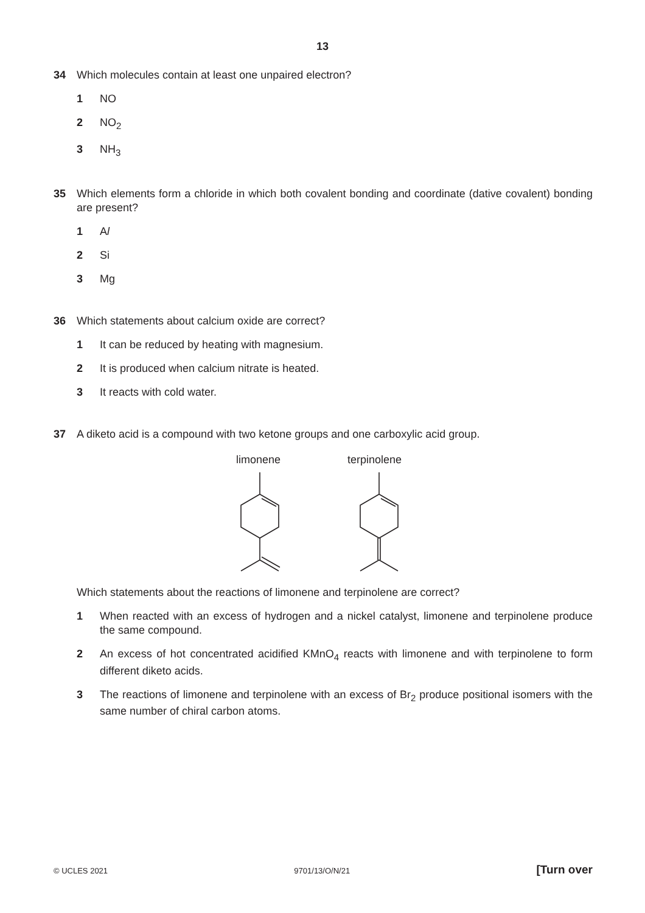13
34 Which molecules contain at least one unpaired electron?
1 NO
2 NO<sub>2</sub>
3 NH<sub>3</sub>
35 Which elements form a chloride in which both covalent bonding and coordinate (dative covalent) bonding are present?
1 Al
2 Si
3 Mg
36 Which statements about calcium oxide are correct?
1 It can be reduced by heating with magnesium.
2 It is produced when calcium nitrate is heated.
3 It reacts with cold water.
37 A diketo acid is a compound with two ketone groups and one carboxylic acid group.
limonene terpinolene
Which statements about the reactions of limonene and terpinolene are correct?
1 When reacted with an excess of hydrogen and a nickel catalyst, limonene and terpinolene produce the same compound.
2 An excess of hot concentrated acidified KMnO<sub>4</sub> reacts with limonene and with terpinolene to form different diketo acids.
3 The reactions of limonene and terpinolene with an excess of Br<sub>2</sub> produce positional isomers with the same number of chiral carbon atoms.
© UCLES 2021 9701/13/O/N/21 [Turn over